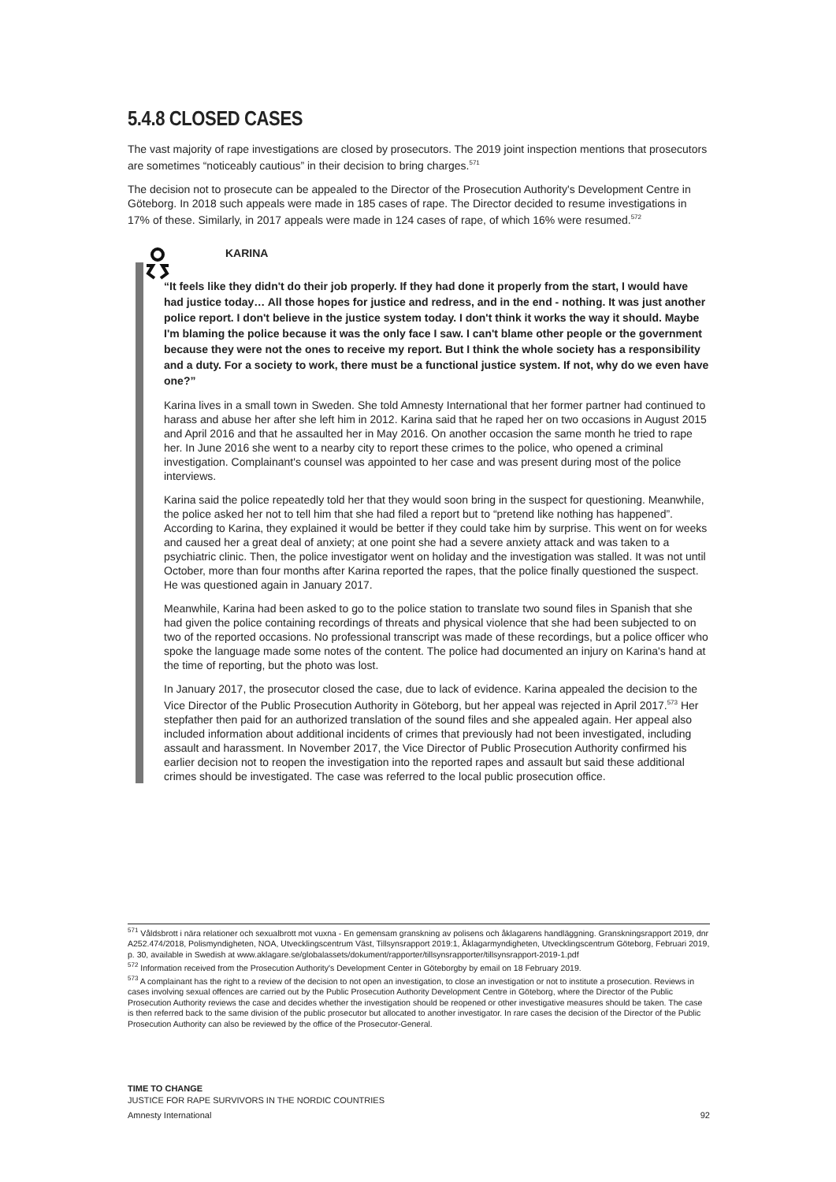5.4.8 CLOSED CASES
The vast majority of rape investigations are closed by prosecutors. The 2019 joint inspection mentions that prosecutors are sometimes “noticeably cautious” in their decision to bring charges.<sup>571</sup>
The decision not to prosecute can be appealed to the Director of the Prosecution Authority's Development Centre in Göteborg. In 2018 such appeals were made in 185 cases of rape. The Director decided to resume investigations in 17% of these. Similarly, in 2017 appeals were made in 124 cases of rape, of which 16% were resumed.<sup>572</sup>
KARINA
“It feels like they didn't do their job properly. If they had done it properly from the start, I would have had justice today… All those hopes for justice and redress, and in the end - nothing. It was just another police report. I don't believe in the justice system today. I don't think it works the way it should. Maybe I'm blaming the police because it was the only face I saw. I can't blame other people or the government because they were not the ones to receive my report. But I think the whole society has a responsibility and a duty. For a society to work, there must be a functional justice system. If not, why do we even have one?”
Karina lives in a small town in Sweden. She told Amnesty International that her former partner had continued to harass and abuse her after she left him in 2012. Karina said that he raped her on two occasions in August 2015 and April 2016 and that he assaulted her in May 2016. On another occasion the same month he tried to rape her. In June 2016 she went to a nearby city to report these crimes to the police, who opened a criminal investigation. Complainant's counsel was appointed to her case and was present during most of the police interviews.
Karina said the police repeatedly told her that they would soon bring in the suspect for questioning. Meanwhile, the police asked her not to tell him that she had filed a report but to “pretend like nothing has happened”. According to Karina, they explained it would be better if they could take him by surprise. This went on for weeks and caused her a great deal of anxiety; at one point she had a severe anxiety attack and was taken to a psychiatric clinic. Then, the police investigator went on holiday and the investigation was stalled. It was not until October, more than four months after Karina reported the rapes, that the police finally questioned the suspect. He was questioned again in January 2017.
Meanwhile, Karina had been asked to go to the police station to translate two sound files in Spanish that she had given the police containing recordings of threats and physical violence that she had been subjected to on two of the reported occasions. No professional transcript was made of these recordings, but a police officer who spoke the language made some notes of the content. The police had documented an injury on Karina's hand at the time of reporting, but the photo was lost.
In January 2017, the prosecutor closed the case, due to lack of evidence. Karina appealed the decision to the Vice Director of the Public Prosecution Authority in Göteborg, but her appeal was rejected in April 2017.<sup>573</sup> Her stepfather then paid for an authorized translation of the sound files and she appealed again. Her appeal also included information about additional incidents of crimes that previously had not been investigated, including assault and harassment. In November 2017, the Vice Director of Public Prosecution Authority confirmed his earlier decision not to reopen the investigation into the reported rapes and assault but said these additional crimes should be investigated. The case was referred to the local public prosecution office.
<sup>571</sup> Våldsbrott i nära relationer och sexualbrott mot vuxna - En gemensam granskning av polisens och åklagarens handläggning. Granskningsrapport 2019, dnr A252.474/2018, Polismyndigheten, NOA, Utvecklingscentrum Väst, Tillsynsrapport 2019:1, Åklagarmyndigheten, Utvecklingscentrum Göteborg, Februari 2019, p. 30, available in Swedish at www.aklagare.se/globalassets/dokument/rapporter/tillsynsrapporter/tillsynsrapport-2019-1.pdf
<sup>572</sup> Information received from the Prosecution Authority's Development Center in Göteborgby by email on 18 February 2019.
<sup>573</sup> A complainant has the right to a review of the decision to not open an investigation, to close an investigation or not to institute a prosecution. Reviews in cases involving sexual offences are carried out by the Public Prosecution Authority Development Centre in Göteborg, where the Director of the Public Prosecution Authority reviews the case and decides whether the investigation should be reopened or other investigative measures should be taken. The case is then referred back to the same division of the public prosecutor but allocated to another investigator. In rare cases the decision of the Director of the Public Prosecution Authority can also be reviewed by the office of the Prosecutor-General.
TIME TO CHANGE
JUSTICE FOR RAPE SURVIVORS IN THE NORDIC COUNTRIES
Amnesty International 92